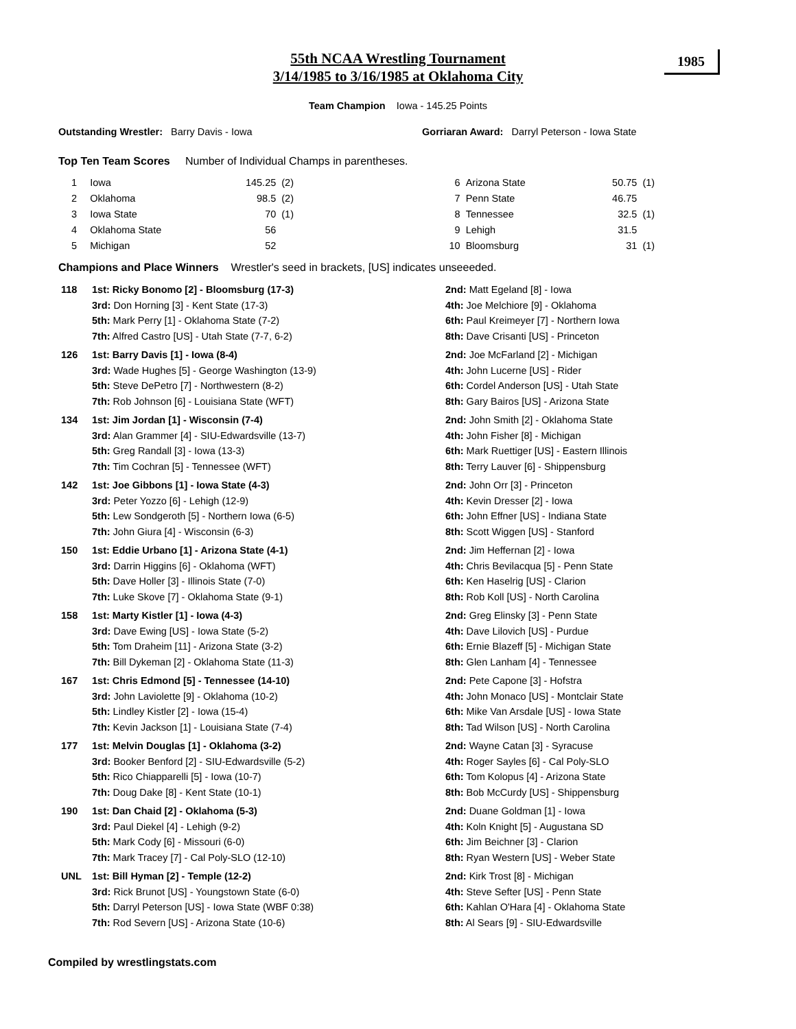1985
55th NCAA Wrestling Tournament
3/14/1985 to 3/16/1985 at Oklahoma City
Team Champion Iowa - 145.25 Points
Outstanding Wrestler: Barry Davis - Iowa Gorriaran Award: Darryl Peterson - Iowa State
Top Ten Team Scores Number of Individual Champs in parentheses.
| 1 | Iowa | 145.25 | (2) |
| 2 | Oklahoma | 98.5 | (2) |
| 3 | Iowa State | 70 | (1) |
| 4 | Oklahoma State | 56 | |
| 5 | Michigan | 52 | |
| 6 | Arizona State | 50.75 | (1) |
| 7 | Penn State | 46.75 | |
| 8 | Tennessee | 32.5 | (1) |
| 9 | Lehigh | 31.5 | |
| 10 | Bloomsburg | 31 | (1) |
Champions and Place Winners Wrestler's seed in brackets, [US] indicates unseeeded.
| 118 | 1st: Ricky Bonomo [2] - Bloomsburg (17-3) 3rd: Don Horning [3] - Kent State (17-3) 5th: Mark Perry [1] - Oklahoma State (7-2) 7th: Alfred Castro [US] - Utah State (7-7, 6-2) | 2nd: Matt Egeland [8] - Iowa 4th: Joe Melchiore [9] - Oklahoma 6th: Paul Kreimeyer [7] - Northern Iowa 8th: Dave Crisanti [US] - Princeton |
| 126 | 1st: Barry Davis [1] - Iowa (8-4) 3rd: Wade Hughes [5] - George Washington (13-9) 5th: Steve DePetro [7] - Northwestern (8-2) 7th: Rob Johnson [6] - Louisiana State (WFT) | 2nd: Joe McFarland [2] - Michigan 4th: John Lucerne [US] - Rider 6th: Cordel Anderson [US] - Utah State 8th: Gary Bairos [US] - Arizona State |
| 134 | 1st: Jim Jordan [1] - Wisconsin (7-4) 3rd: Alan Grammer [4] - SIU-Edwardsville (13-7) 5th: Greg Randall [3] - Iowa (13-3) 7th: Tim Cochran [5] - Tennessee (WFT) | 2nd: John Smith [2] - Oklahoma State 4th: John Fisher [8] - Michigan 6th: Mark Ruettiger [US] - Eastern Illinois 8th: Terry Lauver [6] - Shippensburg |
| 142 | 1st: Joe Gibbons [1] - Iowa State (4-3) 3rd: Peter Yozzo [6] - Lehigh (12-9) 5th: Lew Sondgeroth [5] - Northern Iowa (6-5) 7th: John Giura [4] - Wisconsin (6-3) | 2nd: John Orr [3] - Princeton 4th: Kevin Dresser [2] - Iowa 6th: John Effner [US] - Indiana State 8th: Scott Wiggen [US] - Stanford |
| 150 | 1st: Eddie Urbano [1] - Arizona State (4-1) 3rd: Darrin Higgins [6] - Oklahoma (WFT) 5th: Dave Holler [3] - Illinois State (7-0) 7th: Luke Skove [7] - Oklahoma State (9-1) | 2nd: Jim Heffernan [2] - Iowa 4th: Chris Bevilacqua [5] - Penn State 6th: Ken Haselrig [US] - Clarion 8th: Rob Koll [US] - North Carolina |
| 158 | 1st: Marty Kistler [1] - Iowa (4-3) 3rd: Dave Ewing [US] - Iowa State (5-2) 5th: Tom Draheim [11] - Arizona State (3-2) 7th: Bill Dykeman [2] - Oklahoma State (11-3) | 2nd: Greg Elinsky [3] - Penn State 4th: Dave Lilovich [US] - Purdue 6th: Ernie Blazeff [5] - Michigan State 8th: Glen Lanham [4] - Tennessee |
| 167 | 1st: Chris Edmond [5] - Tennessee (14-10) 3rd: John Laviolette [9] - Oklahoma (10-2) 5th: Lindley Kistler [2] - Iowa (15-4) 7th: Kevin Jackson [1] - Louisiana State (7-4) | 2nd: Pete Capone [3] - Hofstra 4th: John Monaco [US] - Montclair State 6th: Mike Van Arsdale [US] - Iowa State 8th: Tad Wilson [US] - North Carolina |
| 177 | 1st: Melvin Douglas [1] - Oklahoma (3-2) 3rd: Booker Benford [2] - SIU-Edwardsville (5-2) 5th: Rico Chiapparelli [5] - Iowa (10-7) 7th: Doug Dake [8] - Kent State (10-1) | 2nd: Wayne Catan [3] - Syracuse 4th: Roger Sayles [6] - Cal Poly-SLO 6th: Tom Kolopus [4] - Arizona State 8th: Bob McCurdy [US] - Shippensburg |
| 190 | 1st: Dan Chaid [2] - Oklahoma (5-3) 3rd: Paul Diekel [4] - Lehigh (9-2) 5th: Mark Cody [6] - Missouri (6-0) 7th: Mark Tracey [7] - Cal Poly-SLO (12-10) | 2nd: Duane Goldman [1] - Iowa 4th: Koln Knight [5] - Augustana SD 6th: Jim Beichner [3] - Clarion 8th: Ryan Western [US] - Weber State |
| UNL | 1st: Bill Hyman [2] - Temple (12-2) 3rd: Rick Brunot [US] - Youngstown State (6-0) 5th: Darryl Peterson [US] - Iowa State (WBF 0:38) 7th: Rod Severn [US] - Arizona State (10-6) | 2nd: Kirk Trost [8] - Michigan 4th: Steve Sefter [US] - Penn State 6th: Kahlan O'Hara [4] - Oklahoma State 8th: Al Sears [9] - SIU-Edwardsville |
Compiled by wrestlingstats.com